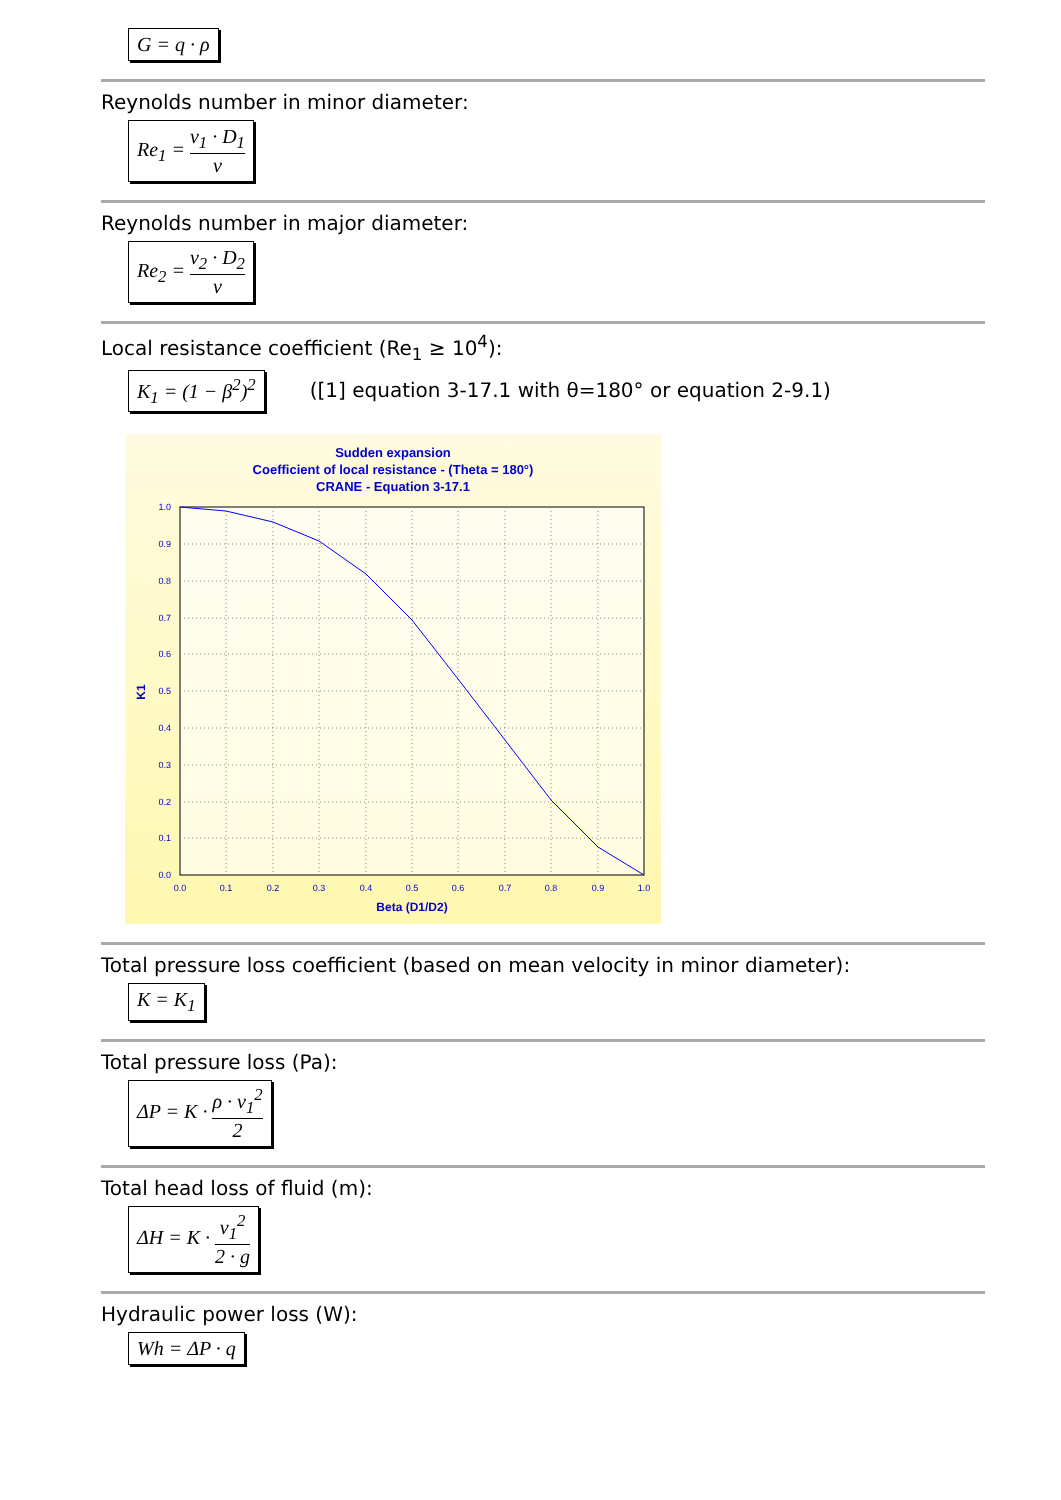G = q · ρ
Reynolds number in minor diameter:
Re<sub>1</sub> = v<sub>1</sub> · D<sub>1</sub> ν
Reynolds number in major diameter:
Re<sub>2</sub> = v<sub>2</sub> · D<sub>2</sub> ν
Local resistance coefficient (Re<sub>1</sub> ≥ 10<sup>4</sup>):
K<sub>1</sub> = (1 − β<sup>2</sup>)<sup>2</sup>
([1] equation 3-17.1 with θ=180° or equation 2-9.1)
Sudden expansion
Coefficient of local resistance - (Theta = 180°)
CRANE - Equation 3-17.1
1.0
0.9
0.8
0.7
0.6
0.5
0.4
0.3
0.2
0.1
0.0
0.0
0.1
0.2
0.3
0.4
0.5
0.6
0.7
0.8
0.9
1.0
Beta (D1/D2)
K1
Total pressure loss coefficient (based on mean velocity in minor diameter):
K = K<sub>1</sub>
Total pressure loss (Pa):
ΔP = K · ρ · v<sub>1</sub><sup>2</sup> 2
Total head loss of fluid (m):
ΔH = K · v<sub>1</sub><sup>2</sup> 2 · g
Hydraulic power loss (W):
Wh = ΔP · q